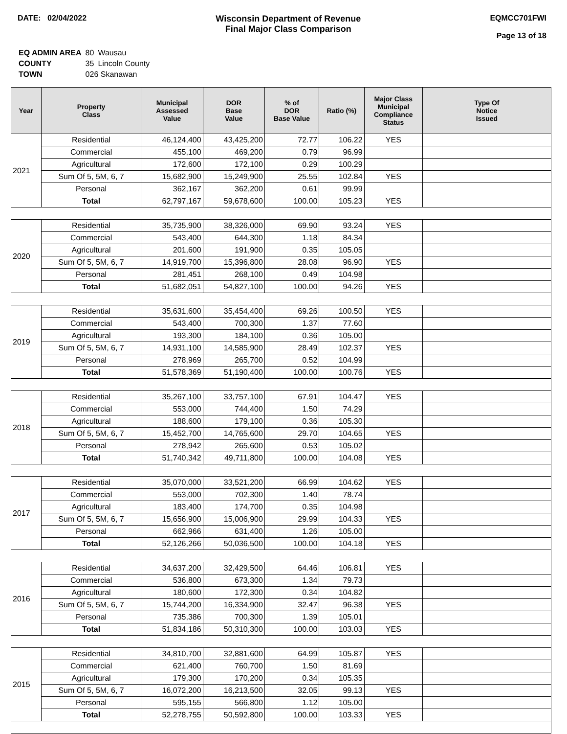DATE: 02/04/2022 Wisconsin Department of Revenue
Final Major Class Comparison
EQMCC701FWI
Page 13 of 18
| EQ ADMIN AREA | 80 | Wausau |
| COUNTY | 35 | Lincoln County |
| TOWN | 026 Skanawan | |
| Year | Property Class | Municipal Assessed Value | DOR Base Value | % of DOR Base Value | Ratio (%) | Major Class Municipal Compliance Status | Type Of Notice Issued |
| --- | --- | --- | --- | --- | --- | --- | --- |
| 2021 | Residential | 46,124,400 | 43,425,200 | 72.77 | 106.22 | YES | |
| | Commercial | 455,100 | 469,200 | 0.79 | 96.99 | | |
| | Agricultural | 172,600 | 172,100 | 0.29 | 100.29 | | |
| | Sum Of 5, 5M, 6, 7 | 15,682,900 | 15,249,900 | 25.55 | 102.84 | YES | |
| | Personal | 362,167 | 362,200 | 0.61 | 99.99 | | |
| | Total | 62,797,167 | 59,678,600 | 100.00 | 105.23 | YES | |
| 2020 | Residential | 35,735,900 | 38,326,000 | 69.90 | 93.24 | YES | |
| | Commercial | 543,400 | 644,300 | 1.18 | 84.34 | | |
| | Agricultural | 201,600 | 191,900 | 0.35 | 105.05 | | |
| | Sum Of 5, 5M, 6, 7 | 14,919,700 | 15,396,800 | 28.08 | 96.90 | YES | |
| | Personal | 281,451 | 268,100 | 0.49 | 104.98 | | |
| | Total | 51,682,051 | 54,827,100 | 100.00 | 94.26 | YES | |
| 2019 | Residential | 35,631,600 | 35,454,400 | 69.26 | 100.50 | YES | |
| | Commercial | 543,400 | 700,300 | 1.37 | 77.60 | | |
| | Agricultural | 193,300 | 184,100 | 0.36 | 105.00 | | |
| | Sum Of 5, 5M, 6, 7 | 14,931,100 | 14,585,900 | 28.49 | 102.37 | YES | |
| | Personal | 278,969 | 265,700 | 0.52 | 104.99 | | |
| | Total | 51,578,369 | 51,190,400 | 100.00 | 100.76 | YES | |
| 2018 | Residential | 35,267,100 | 33,757,100 | 67.91 | 104.47 | YES | |
| | Commercial | 553,000 | 744,400 | 1.50 | 74.29 | | |
| | Agricultural | 188,600 | 179,100 | 0.36 | 105.30 | | |
| | Sum Of 5, 5M, 6, 7 | 15,452,700 | 14,765,600 | 29.70 | 104.65 | YES | |
| | Personal | 278,942 | 265,600 | 0.53 | 105.02 | | |
| | Total | 51,740,342 | 49,711,800 | 100.00 | 104.08 | YES | |
| 2017 | Residential | 35,070,000 | 33,521,200 | 66.99 | 104.62 | YES | |
| | Commercial | 553,000 | 702,300 | 1.40 | 78.74 | | |
| | Agricultural | 183,400 | 174,700 | 0.35 | 104.98 | | |
| | Sum Of 5, 5M, 6, 7 | 15,656,900 | 15,006,900 | 29.99 | 104.33 | YES | |
| | Personal | 662,966 | 631,400 | 1.26 | 105.00 | | |
| | Total | 52,126,266 | 50,036,500 | 100.00 | 104.18 | YES | |
| 2016 | Residential | 34,637,200 | 32,429,500 | 64.46 | 106.81 | YES | |
| | Commercial | 536,800 | 673,300 | 1.34 | 79.73 | | |
| | Agricultural | 180,600 | 172,300 | 0.34 | 104.82 | | |
| | Sum Of 5, 5M, 6, 7 | 15,744,200 | 16,334,900 | 32.47 | 96.38 | YES | |
| | Personal | 735,386 | 700,300 | 1.39 | 105.01 | | |
| | Total | 51,834,186 | 50,310,300 | 100.00 | 103.03 | YES | |
| 2015 | Residential | 34,810,700 | 32,881,600 | 64.99 | 105.87 | YES | |
| | Commercial | 621,400 | 760,700 | 1.50 | 81.69 | | |
| | Agricultural | 179,300 | 170,200 | 0.34 | 105.35 | | |
| | Sum Of 5, 5M, 6, 7 | 16,072,200 | 16,213,500 | 32.05 | 99.13 | YES | |
| | Personal | 595,155 | 566,800 | 1.12 | 105.00 | | |
| | Total | 52,278,755 | 50,592,800 | 100.00 | 103.33 | YES | |